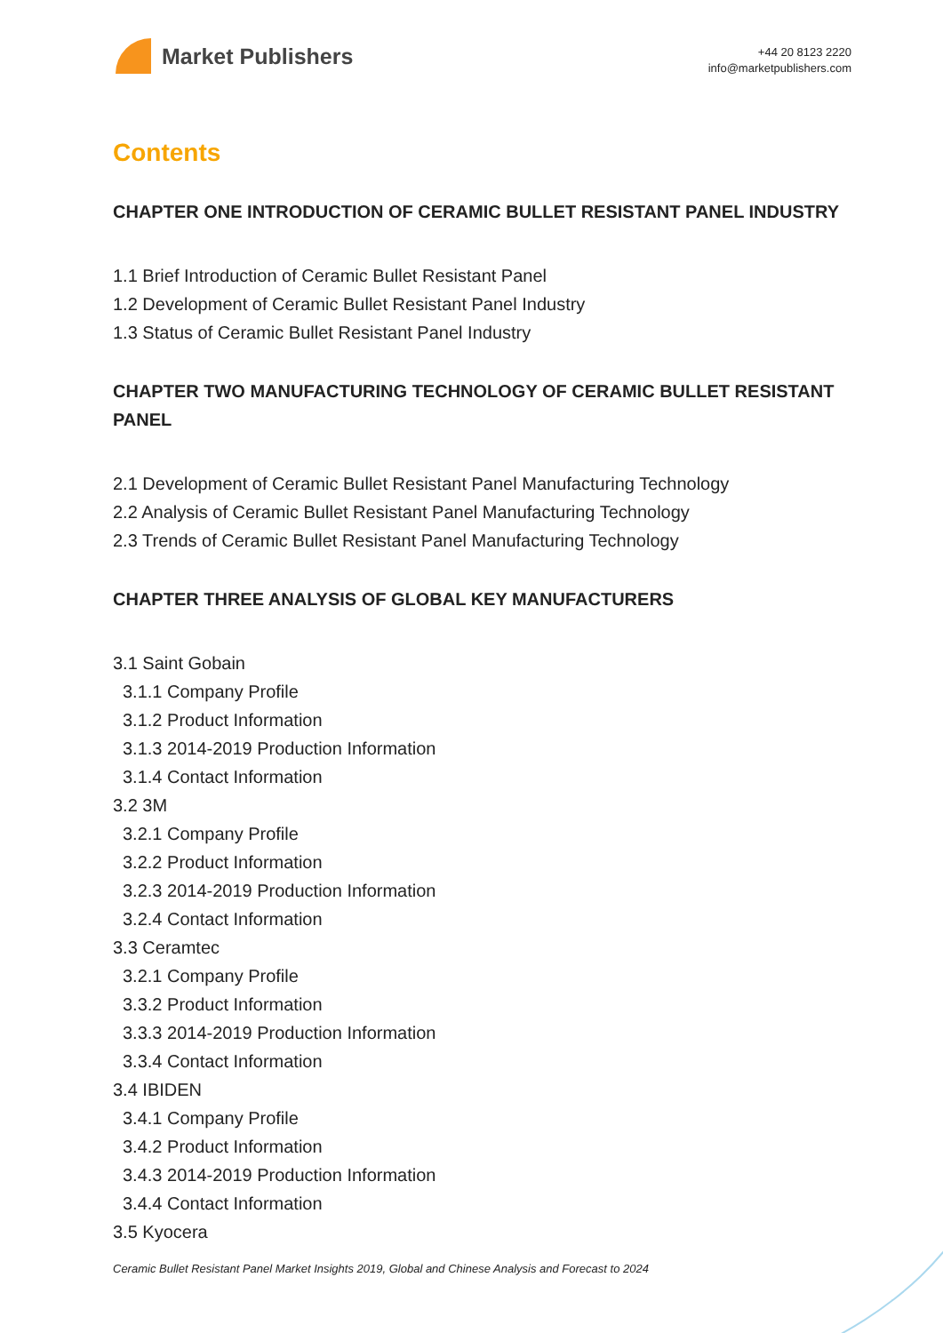Market Publishers
+44 20 8123 2220
info@marketpublishers.com
Contents
CHAPTER ONE INTRODUCTION OF CERAMIC BULLET RESISTANT PANEL INDUSTRY
1.1 Brief Introduction of Ceramic Bullet Resistant Panel
1.2 Development of Ceramic Bullet Resistant Panel Industry
1.3 Status of Ceramic Bullet Resistant Panel Industry
CHAPTER TWO MANUFACTURING TECHNOLOGY OF CERAMIC BULLET RESISTANT PANEL
2.1 Development of Ceramic Bullet Resistant Panel Manufacturing Technology
2.2 Analysis of Ceramic Bullet Resistant Panel Manufacturing Technology
2.3 Trends of Ceramic Bullet Resistant Panel Manufacturing Technology
CHAPTER THREE ANALYSIS OF GLOBAL KEY MANUFACTURERS
3.1 Saint Gobain
3.1.1 Company Profile
3.1.2 Product Information
3.1.3 2014-2019 Production Information
3.1.4 Contact Information
3.2 3M
3.2.1 Company Profile
3.2.2 Product Information
3.2.3 2014-2019 Production Information
3.2.4 Contact Information
3.3 Ceramtec
3.2.1 Company Profile
3.3.2 Product Information
3.3.3 2014-2019 Production Information
3.3.4 Contact Information
3.4 IBIDEN
3.4.1 Company Profile
3.4.2 Product Information
3.4.3 2014-2019 Production Information
3.4.4 Contact Information
3.5 Kyocera
Ceramic Bullet Resistant Panel Market Insights 2019, Global and Chinese Analysis and Forecast to 2024